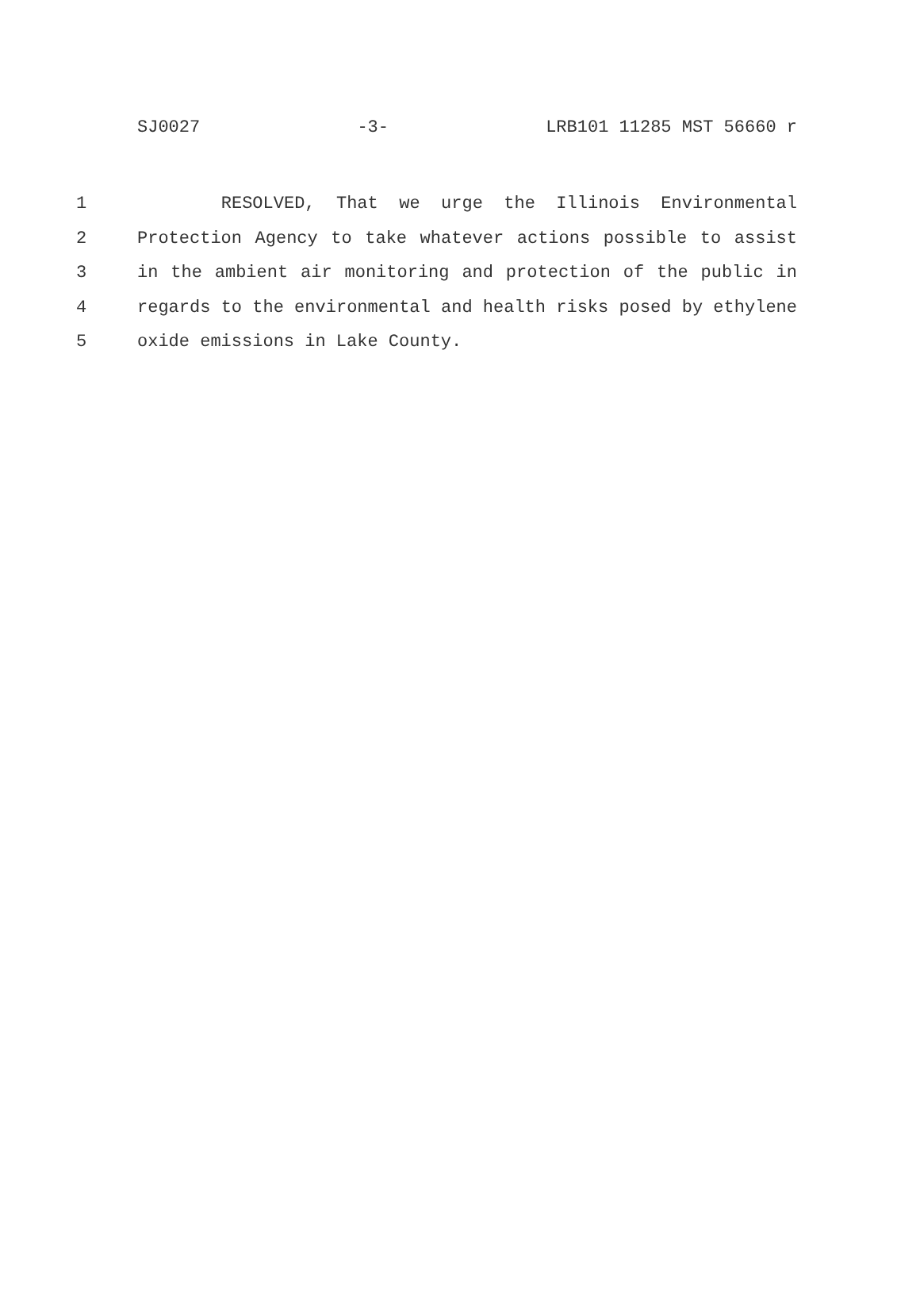SJ0027 -3- LRB101 11285 MST 56660 r
1 RESOLVED, That we urge the Illinois Environmental
2 Protection Agency to take whatever actions possible to assist
3 in the ambient air monitoring and protection of the public in
4 regards to the environmental and health risks posed by ethylene
5 oxide emissions in Lake County.